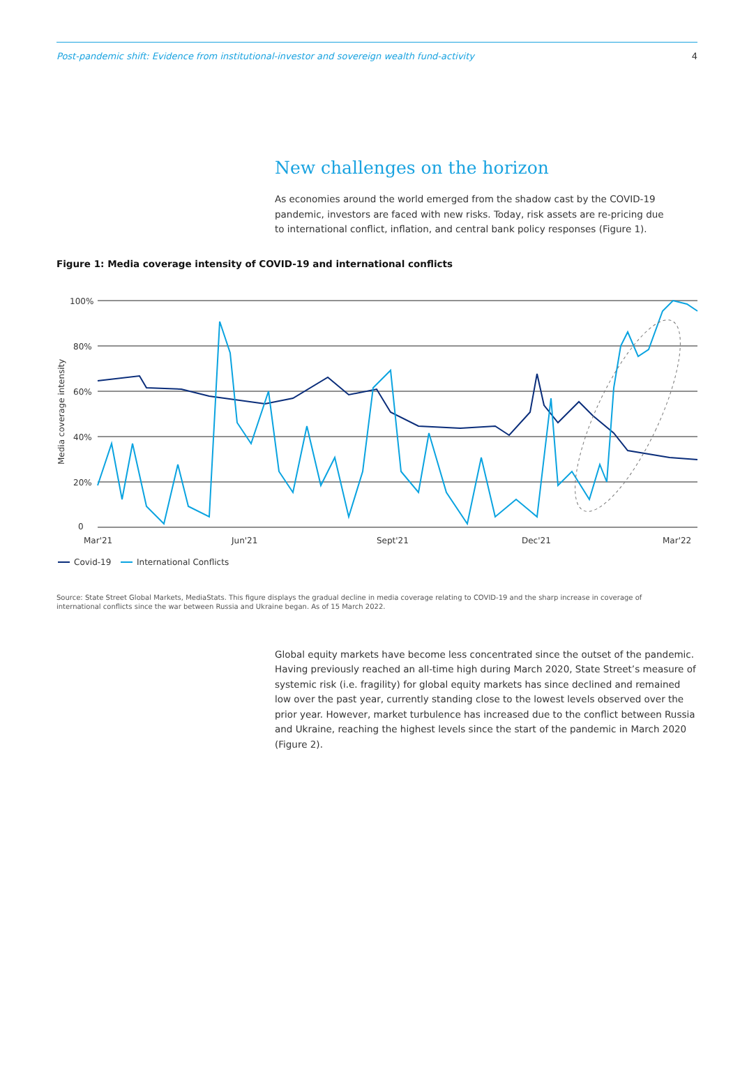Post-pandemic shift: Evidence from institutional-investor and sovereign wealth fund-activity 4
New challenges on the horizon
As economies around the world emerged from the shadow cast by the COVID-19 pandemic, investors are faced with new risks. Today, risk assets are re-pricing due to international conflict, inflation, and central bank policy responses (Figure 1).
Figure 1: Media coverage intensity of COVID-19 and international conflicts
100%
80%
60%
40%
20%
0
Media coverage intensity
Mar'21
Jun'21
Sept'21
Dec'21
Mar'22
Covid-19
International Conflicts
Source: State Street Global Markets, MediaStats. This figure displays the gradual decline in media coverage relating to COVID-19 and the sharp increase in coverage of international conflicts since the war between Russia and Ukraine began. As of 15 March 2022.
Global equity markets have become less concentrated since the outset of the pandemic. Having previously reached an all-time high during March 2020, State Street’s measure of systemic risk (i.e. fragility) for global equity markets has since declined and remained low over the past year, currently standing close to the lowest levels observed over the prior year. However, market turbulence has increased due to the conflict between Russia and Ukraine, reaching the highest levels since the start of the pandemic in March 2020 (Figure 2).